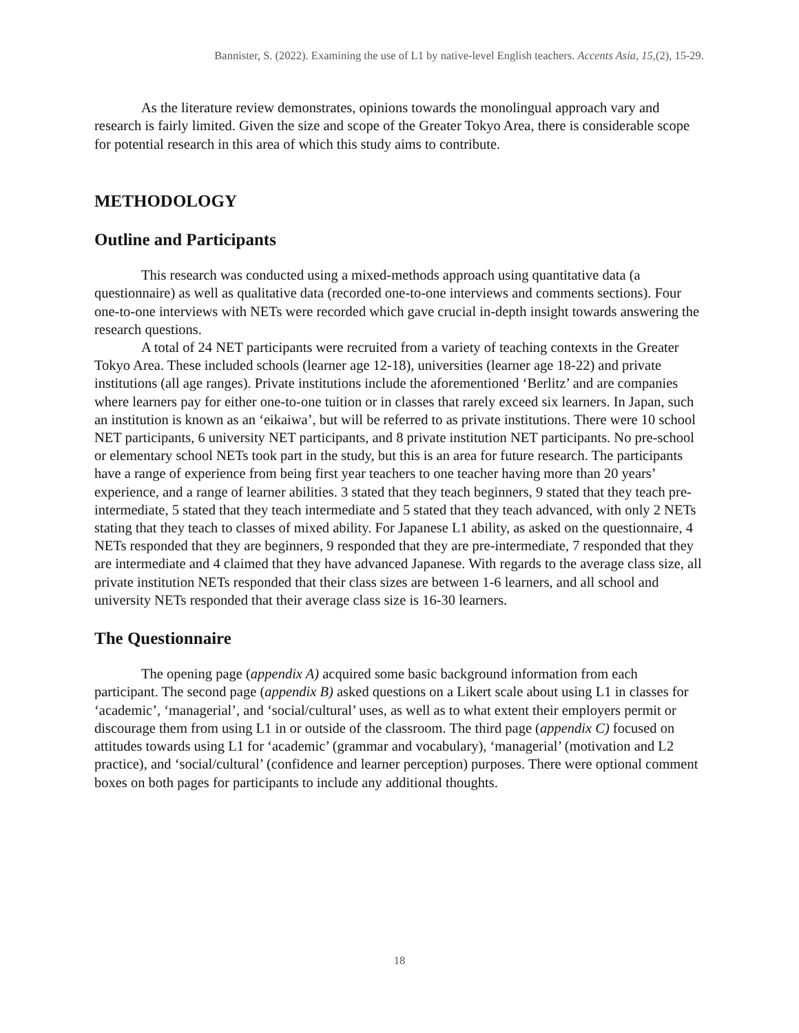Bannister, S. (2022). Examining the use of L1 by native-level English teachers. Accents Asia, 15,(2), 15-29.
As the literature review demonstrates, opinions towards the monolingual approach vary and research is fairly limited. Given the size and scope of the Greater Tokyo Area, there is considerable scope for potential research in this area of which this study aims to contribute.
METHODOLOGY
Outline and Participants
This research was conducted using a mixed-methods approach using quantitative data (a questionnaire) as well as qualitative data (recorded one-to-one interviews and comments sections). Four one-to-one interviews with NETs were recorded which gave crucial in-depth insight towards answering the research questions.
A total of 24 NET participants were recruited from a variety of teaching contexts in the Greater Tokyo Area. These included schools (learner age 12-18), universities (learner age 18-22) and private institutions (all age ranges). Private institutions include the aforementioned ‘Berlitz’ and are companies where learners pay for either one-to-one tuition or in classes that rarely exceed six learners. In Japan, such an institution is known as an ‘eikaiwa’, but will be referred to as private institutions. There were 10 school NET participants, 6 university NET participants, and 8 private institution NET participants. No pre-school or elementary school NETs took part in the study, but this is an area for future research. The participants have a range of experience from being first year teachers to one teacher having more than 20 years’ experience, and a range of learner abilities. 3 stated that they teach beginners, 9 stated that they teach pre-intermediate, 5 stated that they teach intermediate and 5 stated that they teach advanced, with only 2 NETs stating that they teach to classes of mixed ability. For Japanese L1 ability, as asked on the questionnaire, 4 NETs responded that they are beginners, 9 responded that they are pre-intermediate, 7 responded that they are intermediate and 4 claimed that they have advanced Japanese. With regards to the average class size, all private institution NETs responded that their class sizes are between 1-6 learners, and all school and university NETs responded that their average class size is 16-30 learners.
The Questionnaire
The opening page (appendix A) acquired some basic background information from each participant. The second page (appendix B) asked questions on a Likert scale about using L1 in classes for ‘academic’, ‘managerial’, and ‘social/cultural’ uses, as well as to what extent their employers permit or discourage them from using L1 in or outside of the classroom. The third page (appendix C) focused on attitudes towards using L1 for ‘academic’ (grammar and vocabulary), ‘managerial’ (motivation and L2 practice), and ‘social/cultural’ (confidence and learner perception) purposes. There were optional comment boxes on both pages for participants to include any additional thoughts.
18